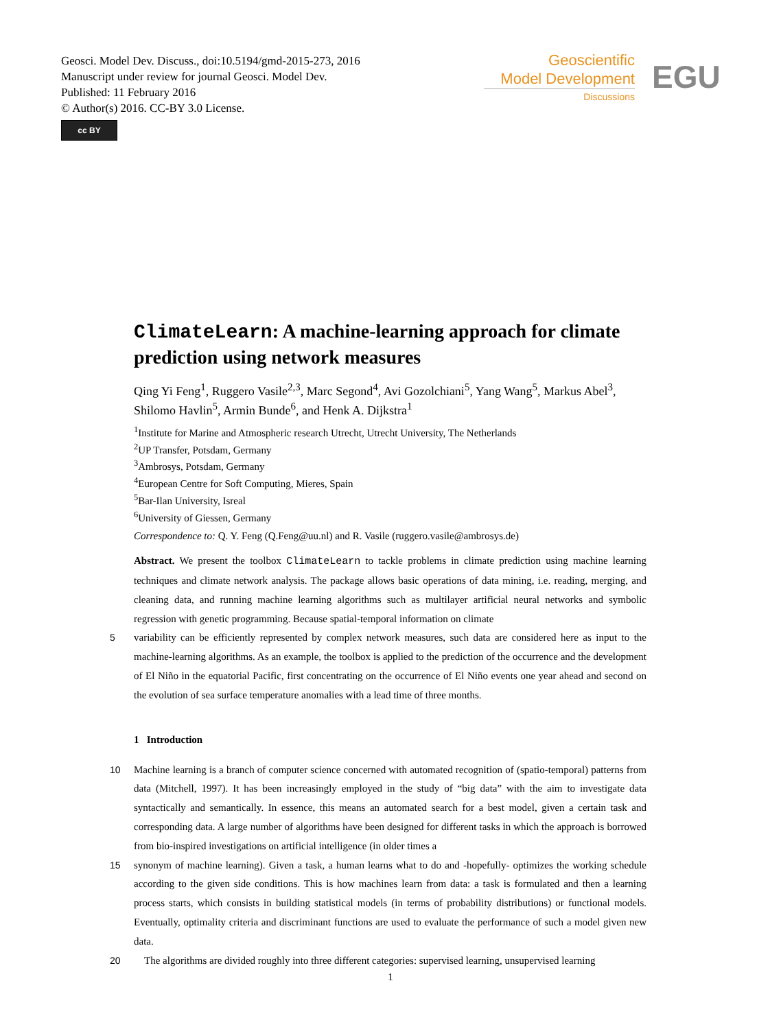Geosci. Model Dev. Discuss., doi:10.5194/gmd-2015-273, 2016
Manuscript under review for journal Geosci. Model Dev.
Published: 11 February 2016
© Author(s) 2016. CC-BY 3.0 License.
cc BY
Geoscientific
Model Development
Discussions
EGU
ClimateLearn: A machine-learning approach for climate prediction using network measures
Qing Yi Feng<sup>1</sup>, Ruggero Vasile<sup>2,3</sup>, Marc Segond<sup>4</sup>, Avi Gozolchiani<sup>5</sup>, Yang Wang<sup>5</sup>, Markus Abel<sup>3</sup>, Shilomo Havlin<sup>5</sup>, Armin Bunde<sup>6</sup>, and Henk A. Dijkstra<sup>1</sup>
<sup>1</sup> Institute for Marine and Atmospheric research Utrecht, Utrecht University, The Netherlands
<sup>2</sup> UP Transfer, Potsdam, Germany
<sup>3</sup> Ambrosys, Potsdam, Germany
<sup>4</sup> European Centre for Soft Computing, Mieres, Spain
<sup>5</sup> Bar-Ilan University, Isreal
<sup>6</sup> University of Giessen, Germany
Correspondence to: Q. Y. Feng (Q.Feng@uu.nl) and R. Vasile (ruggero.vasile@ambrosys.de)
Abstract. We present the toolbox ClimateLearn to tackle problems in climate prediction using machine learning techniques and climate network analysis. The package allows basic operations of data mining, i.e. reading, merging, and cleaning data, and running machine learning algorithms such as multilayer artificial neural networks and symbolic regression with genetic programming. Because spatial-temporal information on climate
5
variability can be efficiently represented by complex network measures, such data are considered here as input to the machine-learning algorithms. As an example, the toolbox is applied to the prediction of the occurrence and the development of El Niño in the equatorial Pacific, first concentrating on the occurrence of El Niño events one year ahead and second on the evolution of sea surface temperature anomalies with a lead time of three months.
1 Introduction
10
Machine learning is a branch of computer science concerned with automated recognition of (spatio-temporal) patterns from data (Mitchell, 1997). It has been increasingly employed in the study of “big data” with the aim to investigate data syntactically and semantically. In essence, this means an automated search for a best model, given a certain task and corresponding data. A large number of algorithms have been designed for different tasks in which the approach is borrowed from bio-inspired investigations on artificial intelligence (in older times a
15
synonym of machine learning). Given a task, a human learns what to do and -hopefully- optimizes the working schedule according to the given side conditions. This is how machines learn from data: a task is formulated and then a learning process starts, which consists in building statistical models (in terms of probability distributions) or functional models. Eventually, optimality criteria and discriminant functions are used to evaluate the performance of such a model given new data.
20
The algorithms are divided roughly into three different categories: supervised learning, unsupervised learning
1